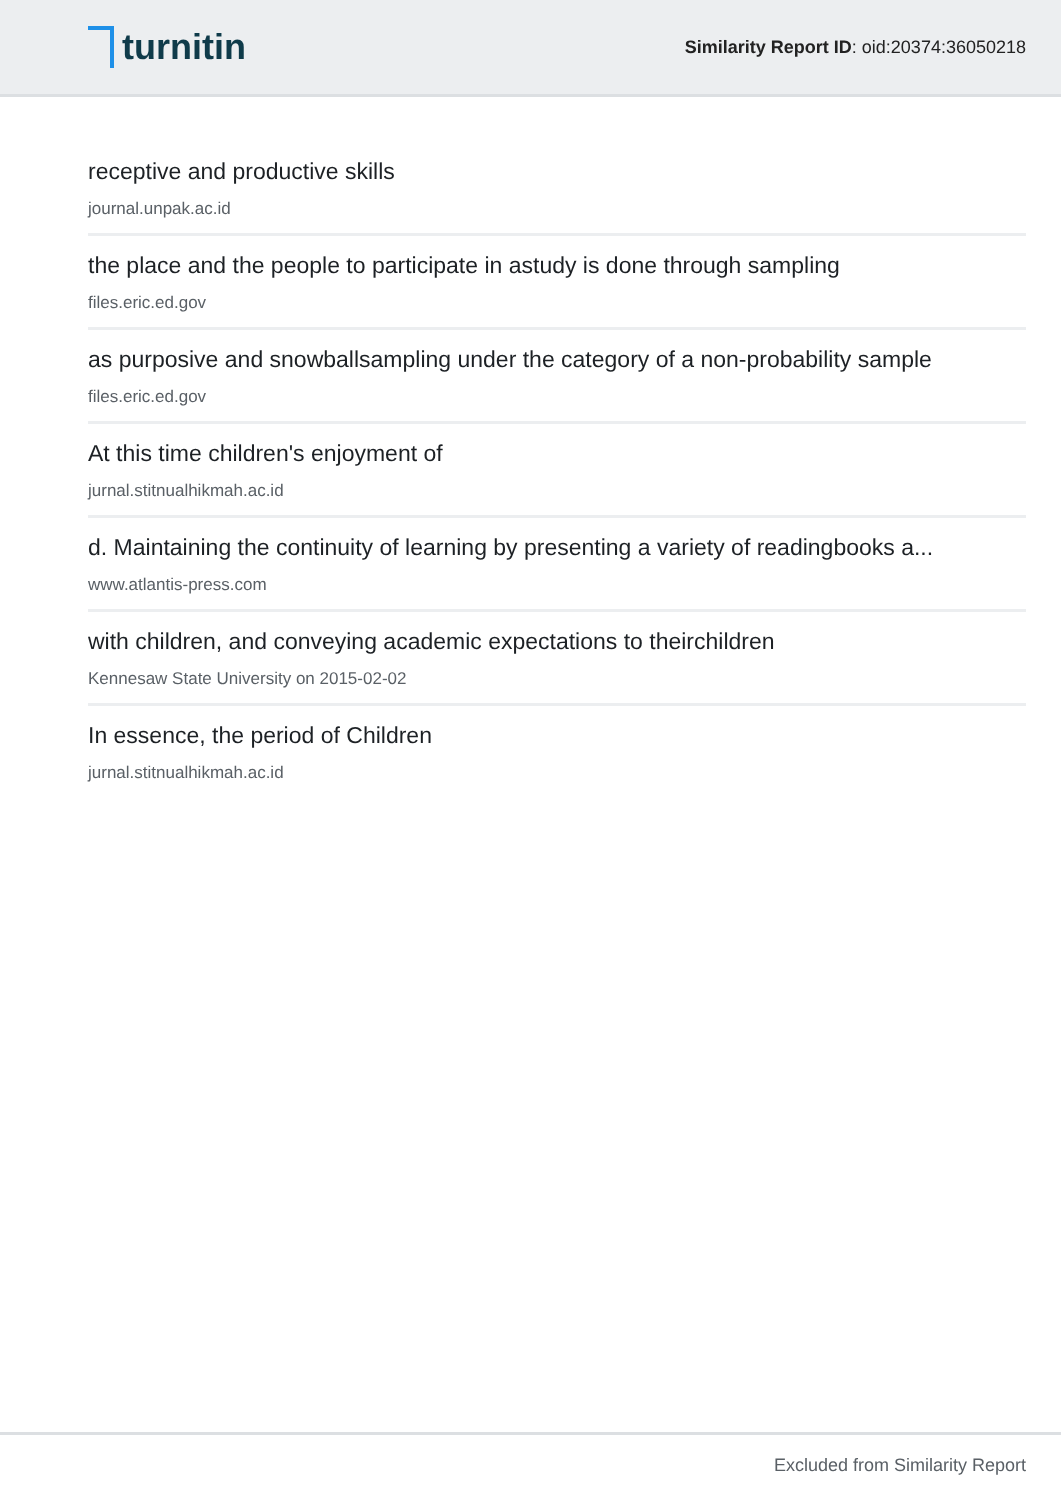turnitin
Similarity Report ID: oid:20374:36050218
receptive and productive skills
journal.unpak.ac.id
the place and the people to participate in astudy is done through sampling
files.eric.ed.gov
as purposive and snowballsampling under the category of a non-probability sample
files.eric.ed.gov
At this time children's enjoyment of
jurnal.stitnualhikmah.ac.id
d. Maintaining the continuity of learning by presenting a variety of readingbooks a...
www.atlantis-press.com
with children, and conveying academic expectations to theirchildren
Kennesaw State University on 2015-02-02
In essence, the period of Children
jurnal.stitnualhikmah.ac.id
Excluded from Similarity Report